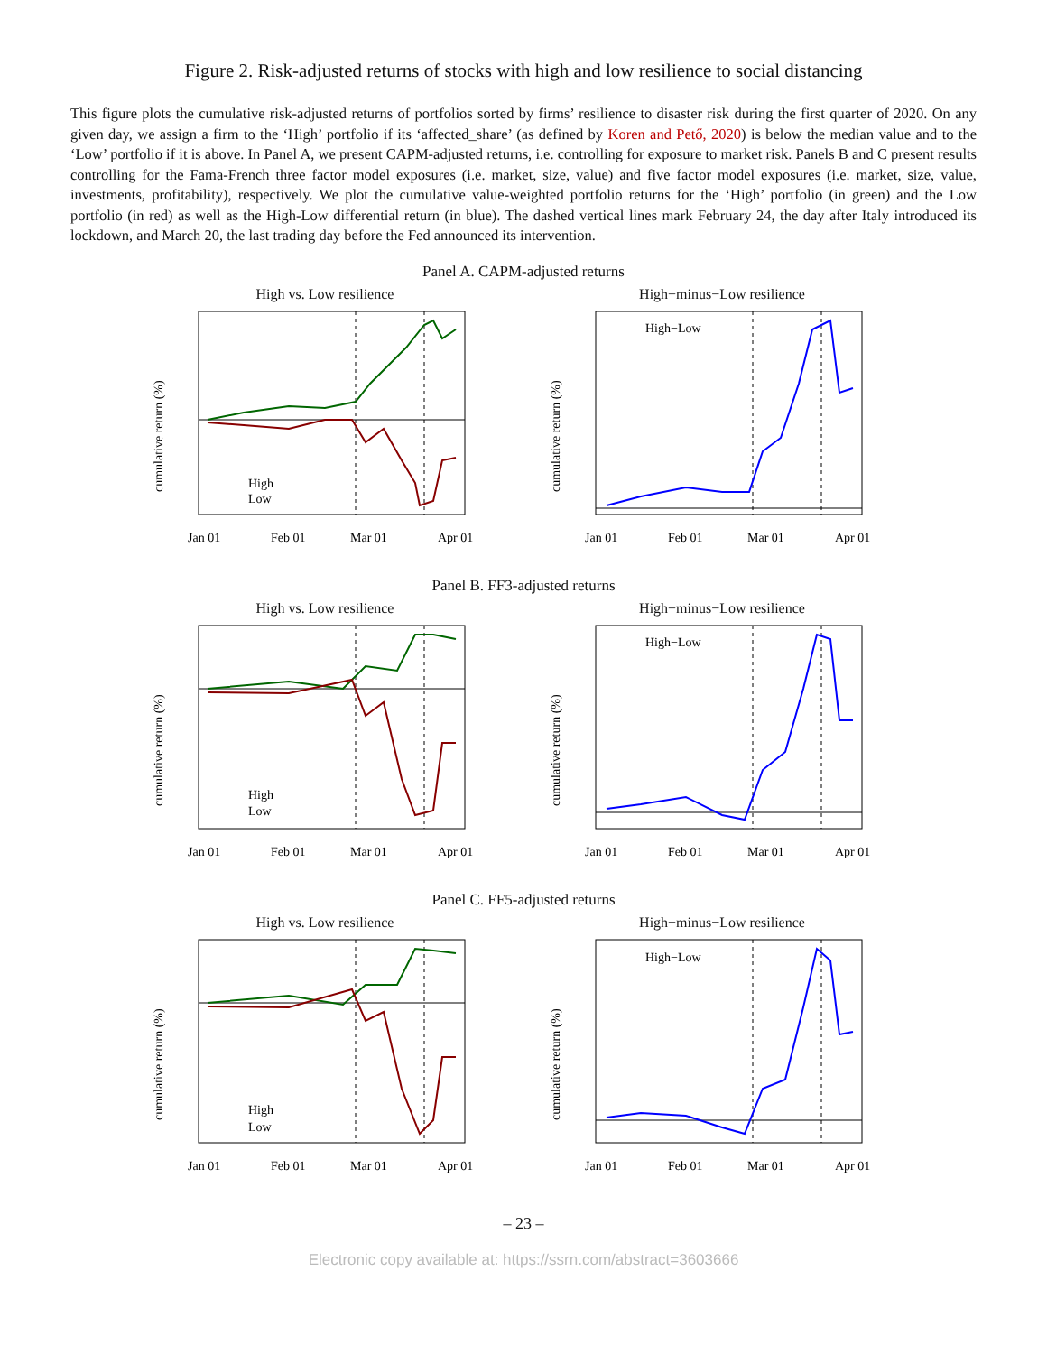Figure 2. Risk-adjusted returns of stocks with high and low resilience to social distancing
This figure plots the cumulative risk-adjusted returns of portfolios sorted by firms’ resilience to disaster risk during the first quarter of 2020. On any given day, we assign a firm to the ‘High’ portfolio if its ‘affected_share’ (as defined by Koren and Pető, 2020) is below the median value and to the ‘Low’ portfolio if it is above. In Panel A, we present CAPM-adjusted returns, i.e. controlling for exposure to market risk. Panels B and C present results controlling for the Fama-French three factor model exposures (i.e. market, size, value) and five factor model exposures (i.e. market, size, value, investments, profitability), respectively. We plot the cumulative value-weighted portfolio returns for the ‘High’ portfolio (in green) and the Low portfolio (in red) as well as the High-Low differential return (in blue). The dashed vertical lines mark February 24, the day after Italy introduced its lockdown, and March 20, the last trading day before the Fed announced its intervention.
Panel A. CAPM-adjusted returns
High vs. Low resilience
High
Low
Jan 01
Feb 01
Mar 01
Apr 01
cumulative return (%)
High−minus−Low resilience
High−Low
Jan 01
Feb 01
Mar 01
Apr 01
cumulative return (%)
Panel B. FF3-adjusted returns
High vs. Low resilience
High
Low
Jan 01
Feb 01
Mar 01
Apr 01
cumulative return (%)
High−minus−Low resilience
High−Low
Jan 01
Feb 01
Mar 01
Apr 01
cumulative return (%)
Panel C. FF5-adjusted returns
High vs. Low resilience
High
Low
Jan 01
Feb 01
Mar 01
Apr 01
cumulative return (%)
High−minus−Low resilience
High−Low
Jan 01
Feb 01
Mar 01
Apr 01
cumulative return (%)
– 23 –
Electronic copy available at: https://ssrn.com/abstract=3603666